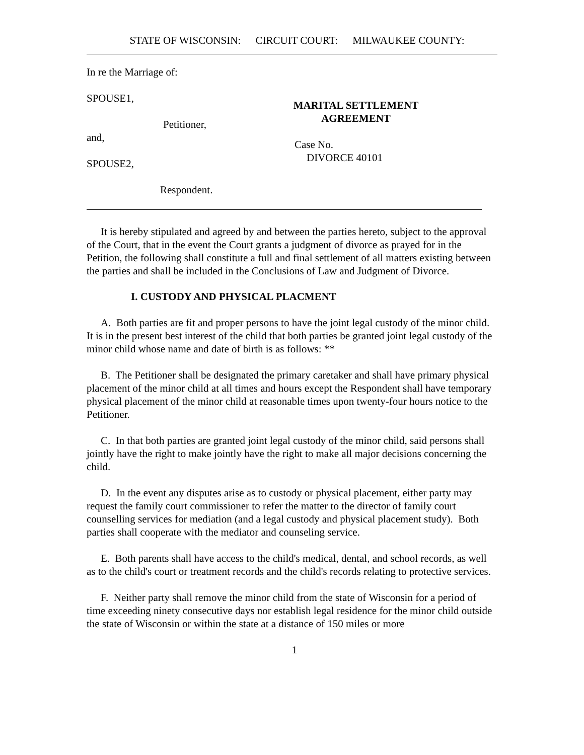STATE OF WISCONSIN: CIRCUIT COURT: MILWAUKEE COUNTY:
In re the Marriage of:
SPOUSE1,
Petitioner,
and,
SPOUSE2,
Respondent.
MARITAL SETTLEMENT AGREEMENT
Case No.
DIVORCE 40101
It is hereby stipulated and agreed by and between the parties hereto, subject to the approval of the Court, that in the event the Court grants a judgment of divorce as prayed for in the Petition, the following shall constitute a full and final settlement of all matters existing between the parties and shall be included in the Conclusions of Law and Judgment of Divorce.
I. CUSTODY AND PHYSICAL PLACMENT
A. Both parties are fit and proper persons to have the joint legal custody of the minor child. It is in the present best interest of the child that both parties be granted joint legal custody of the minor child whose name and date of birth is as follows: **
B. The Petitioner shall be designated the primary caretaker and shall have primary physical placement of the minor child at all times and hours except the Respondent shall have temporary physical placement of the minor child at reasonable times upon twenty-four hours notice to the Petitioner.
C. In that both parties are granted joint legal custody of the minor child, said persons shall jointly have the right to make jointly have the right to make all major decisions concerning the child.
D. In the event any disputes arise as to custody or physical placement, either party may request the family court commissioner to refer the matter to the director of family court counselling services for mediation (and a legal custody and physical placement study). Both parties shall cooperate with the mediator and counseling service.
E. Both parents shall have access to the child's medical, dental, and school records, as well as to the child's court or treatment records and the child's records relating to protective services.
F. Neither party shall remove the minor child from the state of Wisconsin for a period of time exceeding ninety consecutive days nor establish legal residence for the minor child outside the state of Wisconsin or within the state at a distance of 150 miles or more
1